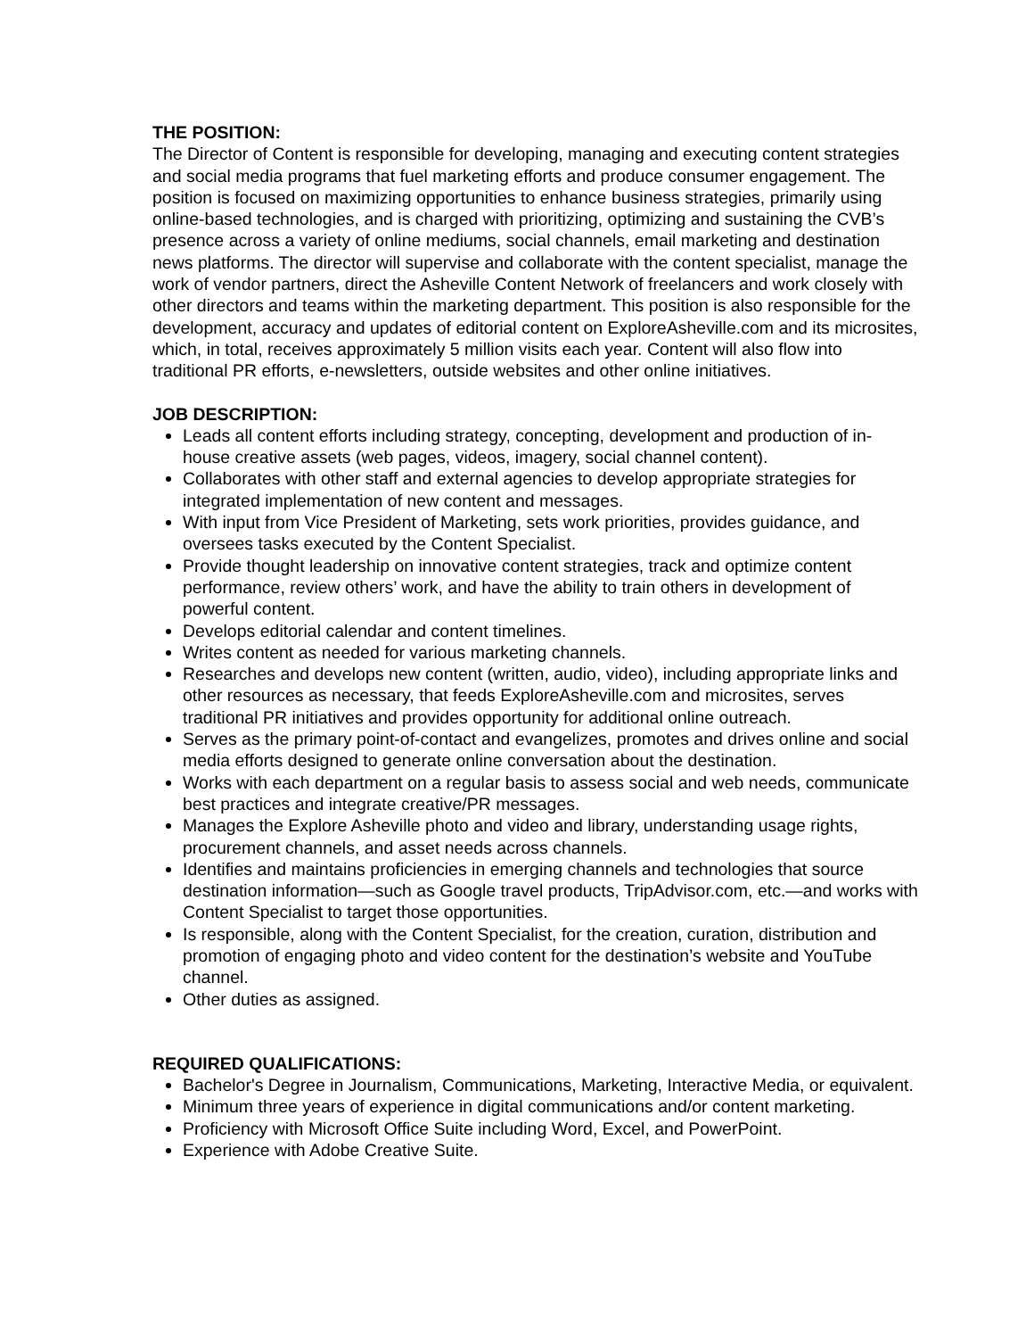THE POSITION:
The Director of Content is responsible for developing, managing and executing content strategies and social media programs that fuel marketing efforts and produce consumer engagement. The position is focused on maximizing opportunities to enhance business strategies, primarily using online-based technologies, and is charged with prioritizing, optimizing and sustaining the CVB’s presence across a variety of online mediums, social channels, email marketing and destination news platforms. The director will supervise and collaborate with the content specialist, manage the work of vendor partners, direct the Asheville Content Network of freelancers and work closely with other directors and teams within the marketing department. This position is also responsible for the development, accuracy and updates of editorial content on ExploreAsheville.com and its microsites, which, in total, receives approximately 5 million visits each year. Content will also flow into traditional PR efforts, e-newsletters, outside websites and other online initiatives.
JOB DESCRIPTION:
Leads all content efforts including strategy, concepting, development and production of in-house creative assets (web pages, videos, imagery, social channel content).
Collaborates with other staff and external agencies to develop appropriate strategies for integrated implementation of new content and messages.
With input from Vice President of Marketing, sets work priorities, provides guidance, and oversees tasks executed by the Content Specialist.
Provide thought leadership on innovative content strategies, track and optimize content performance, review others’ work, and have the ability to train others in development of powerful content.
Develops editorial calendar and content timelines.
Writes content as needed for various marketing channels.
Researches and develops new content (written, audio, video), including appropriate links and other resources as necessary, that feeds ExploreAsheville.com and microsites, serves traditional PR initiatives and provides opportunity for additional online outreach.
Serves as the primary point-of-contact and evangelizes, promotes and drives online and social media efforts designed to generate online conversation about the destination.
Works with each department on a regular basis to assess social and web needs, communicate best practices and integrate creative/PR messages.
Manages the Explore Asheville photo and video and library, understanding usage rights, procurement channels, and asset needs across channels.
Identifies and maintains proficiencies in emerging channels and technologies that source destination information—such as Google travel products, TripAdvisor.com, etc.—and works with Content Specialist to target those opportunities.
Is responsible, along with the Content Specialist, for the creation, curation, distribution and promotion of engaging photo and video content for the destination’s website and YouTube channel.
Other duties as assigned.
REQUIRED QUALIFICATIONS:
Bachelor's Degree in Journalism, Communications, Marketing, Interactive Media, or equivalent.
Minimum three years of experience in digital communications and/or content marketing.
Proficiency with Microsoft Office Suite including Word, Excel, and PowerPoint.
Experience with Adobe Creative Suite.